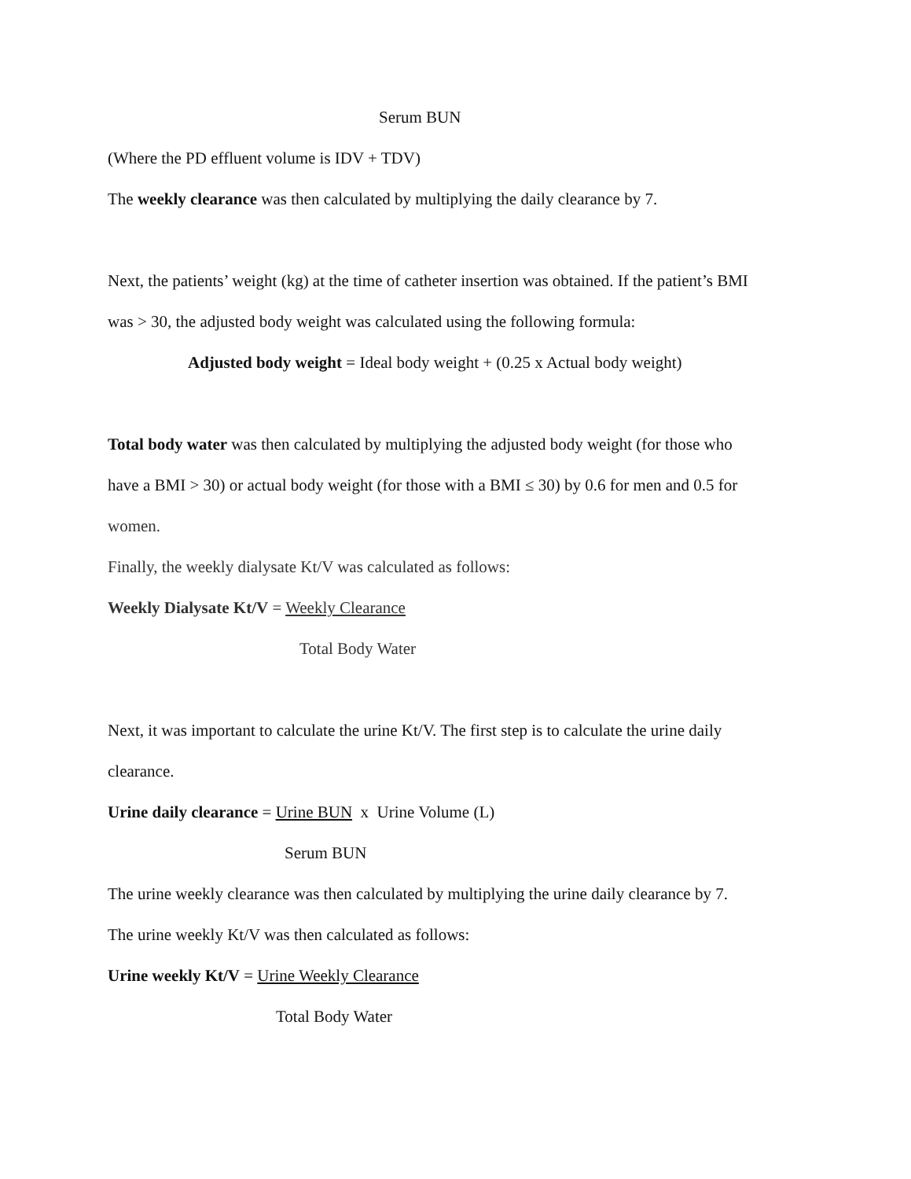Serum BUN
(Where the PD effluent volume is IDV + TDV)
The weekly clearance was then calculated by multiplying the daily clearance by 7.
Next, the patients’ weight (kg) at the time of catheter insertion was obtained. If the patient’s BMI
was > 30, the adjusted body weight was calculated using the following formula:
Adjusted body weight = Ideal body weight + (0.25 x Actual body weight)
Total body water was then calculated by multiplying the adjusted body weight (for those who
have a BMI > 30) or actual body weight (for those with a BMI ≤ 30) by 0.6 for men and 0.5 for
women.
Finally, the weekly dialysate Kt/V was calculated as follows:
Weekly Dialysate Kt/V = Weekly Clearance
Total Body Water
Next, it was important to calculate the urine Kt/V. The first step is to calculate the urine daily
clearance.
Urine daily clearance = Urine BUN x Urine Volume (L)
Serum BUN
The urine weekly clearance was then calculated by multiplying the urine daily clearance by 7.
The urine weekly Kt/V was then calculated as follows:
Urine weekly Kt/V = Urine Weekly Clearance
Total Body Water